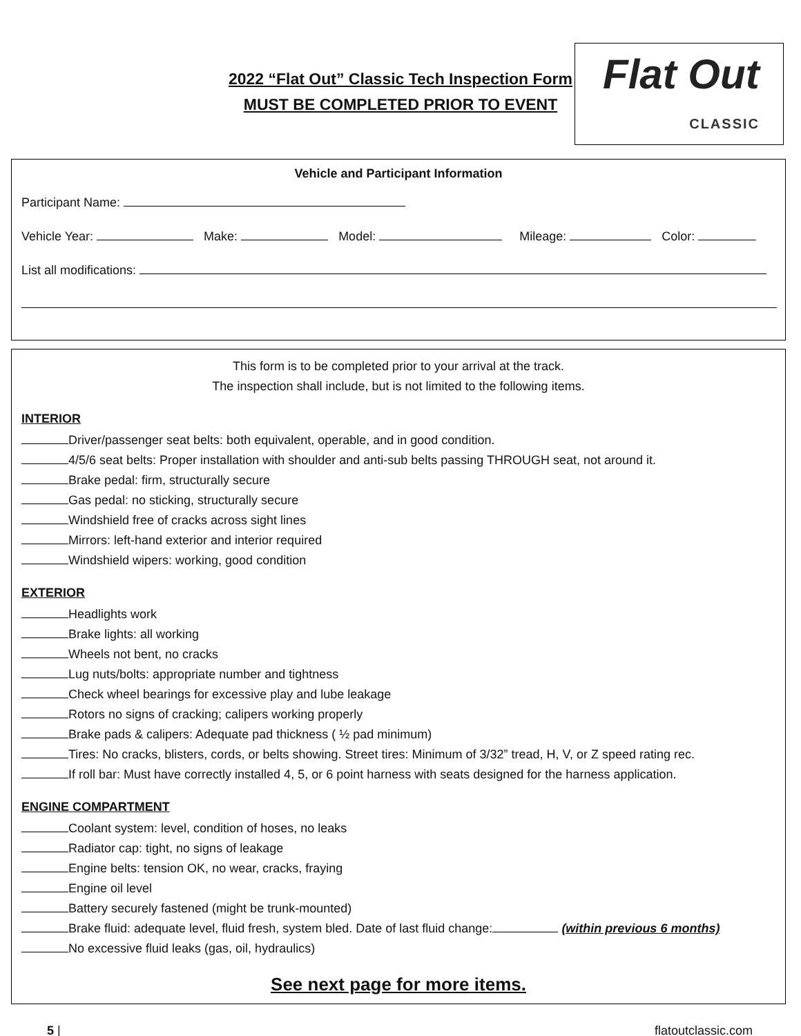2022 “Flat Out” Classic Tech Inspection Form
MUST BE COMPLETED PRIOR TO EVENT
Flat Out
CLASSIC
Vehicle and Participant Information
Participant Name:
Vehicle Year: Make: Model: Mileage: Color:
List all modifications:
This form is to be completed prior to your arrival at the track.
The inspection shall include, but is not limited to the following items.
INTERIOR
Driver/passenger seat belts: both equivalent, operable, and in good condition.
4/5/6 seat belts: Proper installation with shoulder and anti-sub belts passing THROUGH seat, not around it.
Brake pedal: firm, structurally secure
Gas pedal: no sticking, structurally secure
Windshield free of cracks across sight lines
Mirrors: left-hand exterior and interior required
Windshield wipers: working, good condition
EXTERIOR
Headlights work
Brake lights: all working
Wheels not bent, no cracks
Lug nuts/bolts: appropriate number and tightness
Check wheel bearings for excessive play and lube leakage
Rotors no signs of cracking; calipers working properly
Brake pads & calipers: Adequate pad thickness ( ½ pad minimum)
Tires: No cracks, blisters, cords, or belts showing. Street tires: Minimum of 3/32” tread, H, V, or Z speed rating rec.
If roll bar: Must have correctly installed 4, 5, or 6 point harness with seats designed for the harness application.
ENGINE COMPARTMENT
Coolant system: level, condition of hoses, no leaks
Radiator cap: tight, no signs of leakage
Engine belts: tension OK, no wear, cracks, fraying
Engine oil level
Battery securely fastened (might be trunk-mounted)
Brake fluid: adequate level, fluid fresh, system bled. Date of last fluid change: (within previous 6 months)
No excessive fluid leaks (gas, oil, hydraulics)
See next page for more items.
5 | flatoutclassic.com